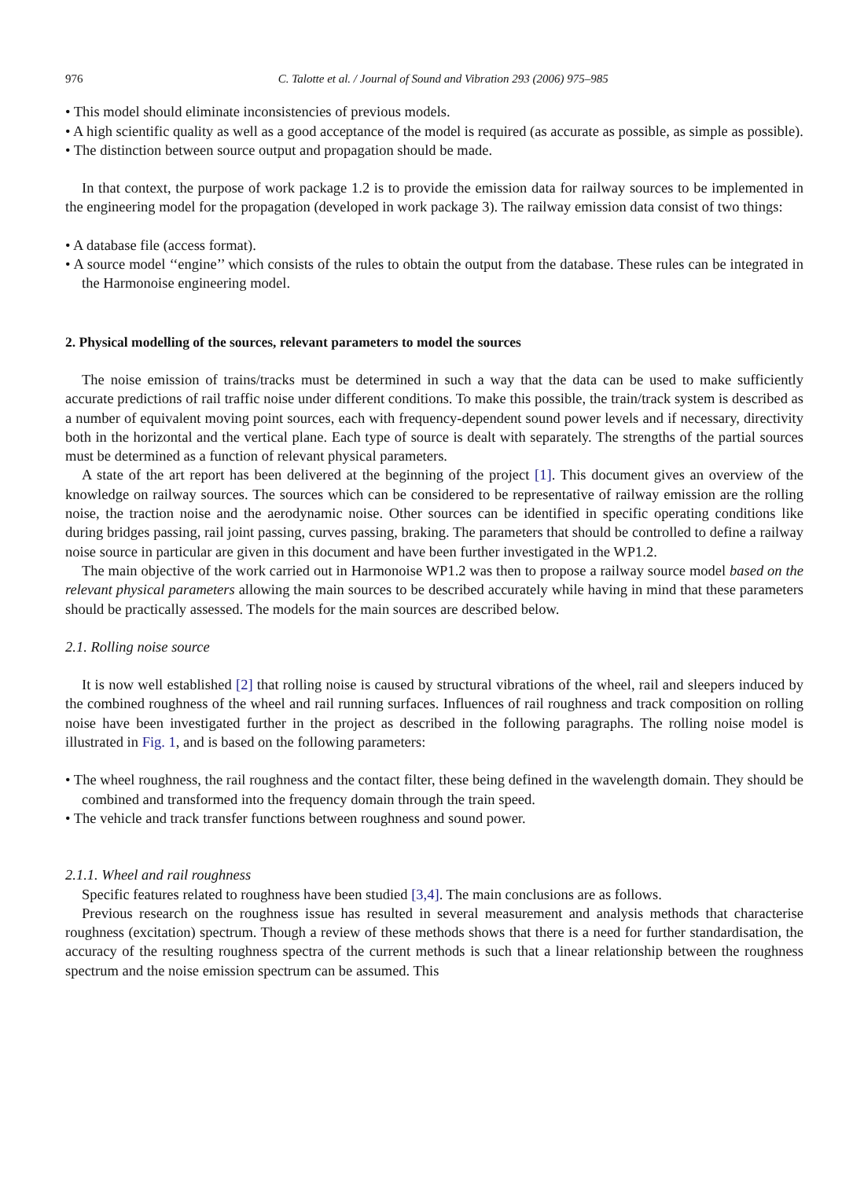976 C. Talotte et al. / Journal of Sound and Vibration 293 (2006) 975–985
• This model should eliminate inconsistencies of previous models.
• A high scientific quality as well as a good acceptance of the model is required (as accurate as possible, as simple as possible).
• The distinction between source output and propagation should be made.
In that context, the purpose of work package 1.2 is to provide the emission data for railway sources to be implemented in the engineering model for the propagation (developed in work package 3). The railway emission data consist of two things:
• A database file (access format).
• A source model ‘‘engine’’ which consists of the rules to obtain the output from the database. These rules can be integrated in the Harmonoise engineering model.
2. Physical modelling of the sources, relevant parameters to model the sources
The noise emission of trains/tracks must be determined in such a way that the data can be used to make sufficiently accurate predictions of rail traffic noise under different conditions. To make this possible, the train/track system is described as a number of equivalent moving point sources, each with frequency-dependent sound power levels and if necessary, directivity both in the horizontal and the vertical plane. Each type of source is dealt with separately. The strengths of the partial sources must be determined as a function of relevant physical parameters.
A state of the art report has been delivered at the beginning of the project [1]. This document gives an overview of the knowledge on railway sources. The sources which can be considered to be representative of railway emission are the rolling noise, the traction noise and the aerodynamic noise. Other sources can be identified in specific operating conditions like during bridges passing, rail joint passing, curves passing, braking. The parameters that should be controlled to define a railway noise source in particular are given in this document and have been further investigated in the WP1.2.
The main objective of the work carried out in Harmonoise WP1.2 was then to propose a railway source model based on the relevant physical parameters allowing the main sources to be described accurately while having in mind that these parameters should be practically assessed. The models for the main sources are described below.
2.1. Rolling noise source
It is now well established [2] that rolling noise is caused by structural vibrations of the wheel, rail and sleepers induced by the combined roughness of the wheel and rail running surfaces. Influences of rail roughness and track composition on rolling noise have been investigated further in the project as described in the following paragraphs. The rolling noise model is illustrated in Fig. 1, and is based on the following parameters:
• The wheel roughness, the rail roughness and the contact filter, these being defined in the wavelength domain. They should be combined and transformed into the frequency domain through the train speed.
• The vehicle and track transfer functions between roughness and sound power.
2.1.1. Wheel and rail roughness
Specific features related to roughness have been studied [3,4]. The main conclusions are as follows.
Previous research on the roughness issue has resulted in several measurement and analysis methods that characterise roughness (excitation) spectrum. Though a review of these methods shows that there is a need for further standardisation, the accuracy of the resulting roughness spectra of the current methods is such that a linear relationship between the roughness spectrum and the noise emission spectrum can be assumed. This